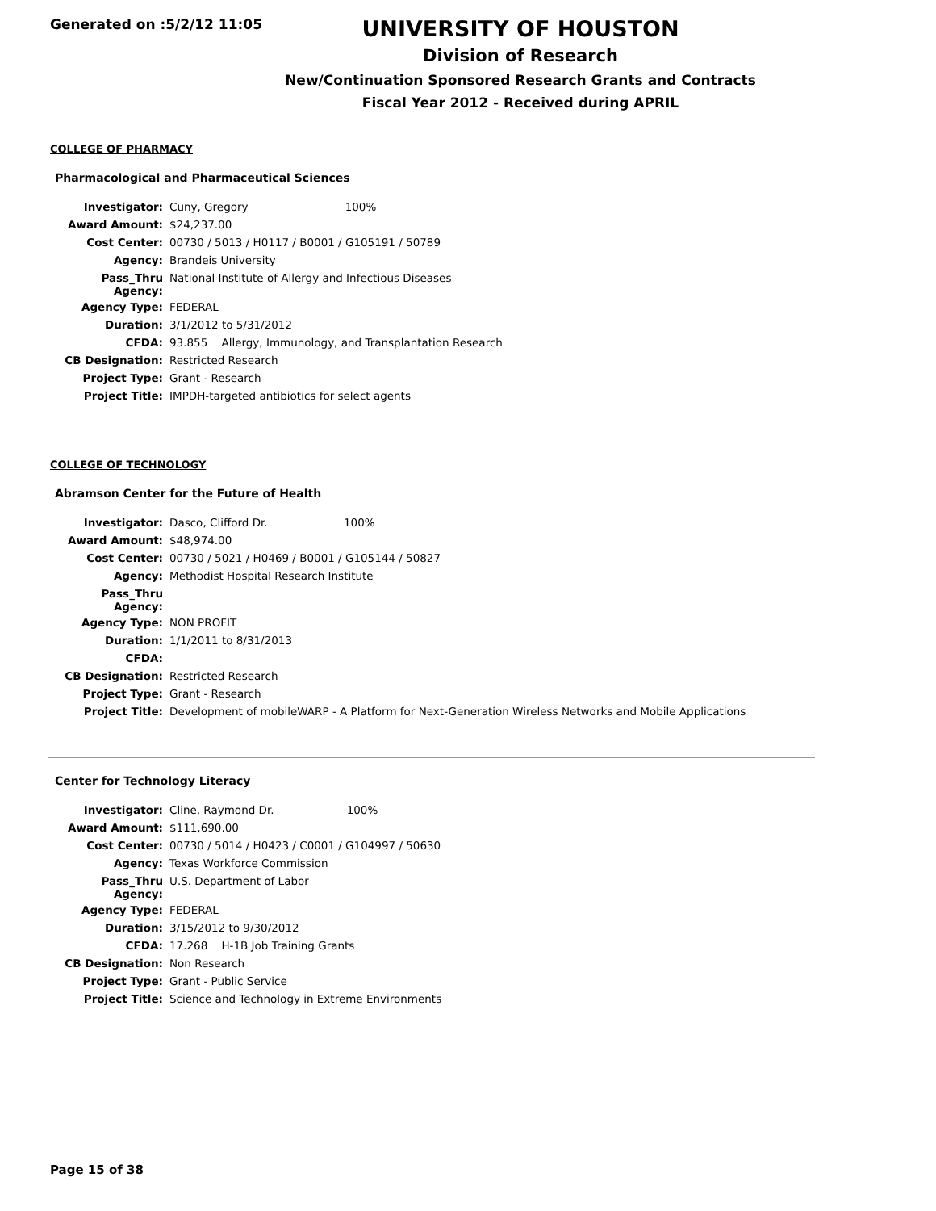Generated on :5/2/12 11:05
UNIVERSITY OF HOUSTON
Division of Research
New/Continuation Sponsored Research Grants and Contracts
Fiscal Year 2012 - Received during APRIL
COLLEGE OF PHARMACY
Pharmacological and Pharmaceutical Sciences
| Investigator: | Cuny, Gregory 100% |
| Award Amount: | $24,237.00 |
| Cost Center: | 00730 / 5013 / H0117 / B0001 / G105191 / 50789 |
| Agency: | Brandeis University |
| Pass_Thru Agency: | National Institute of Allergy and Infectious Diseases |
| Agency Type: | FEDERAL |
| Duration: | 3/1/2012 to 5/31/2012 |
| CFDA: | 93.855 Allergy, Immunology, and Transplantation Research |
| CB Designation: | Restricted Research |
| Project Type: | Grant - Research |
| Project Title: | IMPDH-targeted antibiotics for select agents |
COLLEGE OF TECHNOLOGY
Abramson Center for the Future of Health
| Investigator: | Dasco, Clifford Dr. 100% |
| Award Amount: | $48,974.00 |
| Cost Center: | 00730 / 5021 / H0469 / B0001 / G105144 / 50827 |
| Agency: | Methodist Hospital Research Institute |
| Pass_Thru Agency: | |
| Agency Type: | NON PROFIT |
| Duration: | 1/1/2011 to 8/31/2013 |
| CFDA: | |
| CB Designation: | Restricted Research |
| Project Type: | Grant - Research |
| Project Title: | Development of mobileWARP - A Platform for Next-Generation Wireless Networks and Mobile Applications |
Center for Technology Literacy
| Investigator: | Cline, Raymond Dr. 100% |
| Award Amount: | $111,690.00 |
| Cost Center: | 00730 / 5014 / H0423 / C0001 / G104997 / 50630 |
| Agency: | Texas Workforce Commission |
| Pass_Thru Agency: | U.S. Department of Labor |
| Agency Type: | FEDERAL |
| Duration: | 3/15/2012 to 9/30/2012 |
| CFDA: | 17.268 H-1B Job Training Grants |
| CB Designation: | Non Research |
| Project Type: | Grant - Public Service |
| Project Title: | Science and Technology in Extreme Environments |
Page 15 of 38